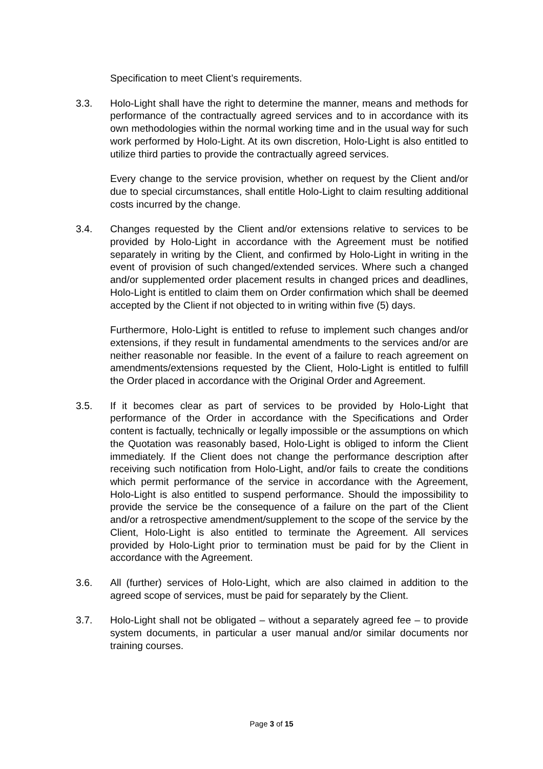Specification to meet Client’s requirements.
3.3. Holo-Light shall have the right to determine the manner, means and methods for performance of the contractually agreed services and to in accordance with its own methodologies within the normal working time and in the usual way for such work performed by Holo-Light. At its own discretion, Holo-Light is also entitled to utilize third parties to provide the contractually agreed services.
Every change to the service provision, whether on request by the Client and/or due to special circumstances, shall entitle Holo-Light to claim resulting additional costs incurred by the change.
3.4. Changes requested by the Client and/or extensions relative to services to be provided by Holo-Light in accordance with the Agreement must be notified separately in writing by the Client, and confirmed by Holo-Light in writing in the event of provision of such changed/extended services. Where such a changed and/or supplemented order placement results in changed prices and deadlines, Holo-Light is entitled to claim them on Order confirmation which shall be deemed accepted by the Client if not objected to in writing within five (5) days.
Furthermore, Holo-Light is entitled to refuse to implement such changes and/or extensions, if they result in fundamental amendments to the services and/or are neither reasonable nor feasible. In the event of a failure to reach agreement on amendments/extensions requested by the Client, Holo-Light is entitled to fulfill the Order placed in accordance with the Original Order and Agreement.
3.5. If it becomes clear as part of services to be provided by Holo-Light that performance of the Order in accordance with the Specifications and Order content is factually, technically or legally impossible or the assumptions on which the Quotation was reasonably based, Holo-Light is obliged to inform the Client immediately. If the Client does not change the performance description after receiving such notification from Holo-Light, and/or fails to create the conditions which permit performance of the service in accordance with the Agreement, Holo-Light is also entitled to suspend performance. Should the impossibility to provide the service be the consequence of a failure on the part of the Client and/or a retrospective amendment/supplement to the scope of the service by the Client, Holo-Light is also entitled to terminate the Agreement. All services provided by Holo-Light prior to termination must be paid for by the Client in accordance with the Agreement.
3.6. All (further) services of Holo-Light, which are also claimed in addition to the agreed scope of services, must be paid for separately by the Client.
3.7. Holo-Light shall not be obligated – without a separately agreed fee – to provide system documents, in particular a user manual and/or similar documents nor training courses.
Page 3 of 15